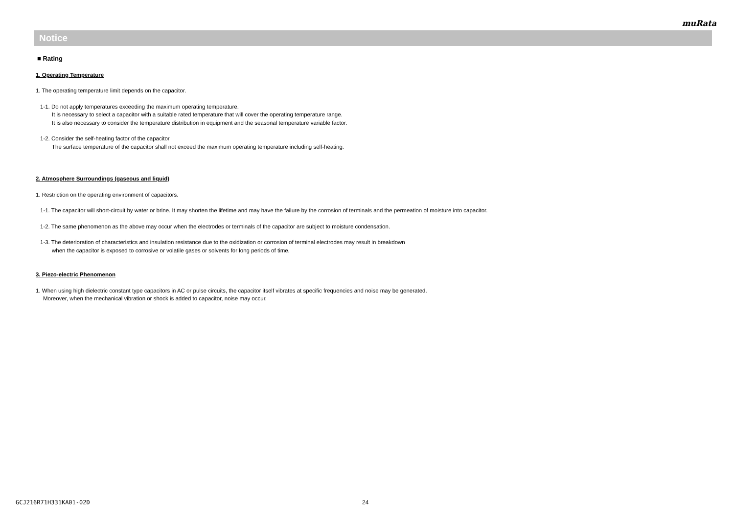muRata
Notice
■ Rating
1. Operating Temperature
1. The operating temperature limit depends on the capacitor.
1-1. Do not apply temperatures exceeding the maximum operating temperature.
It is necessary to select a capacitor with a suitable rated temperature that will cover the operating temperature range.
It is also necessary to consider the temperature distribution in equipment and the seasonal temperature variable factor.
1-2. Consider the self-heating factor of the capacitor
The surface temperature of the capacitor shall not exceed the maximum operating temperature including self-heating.
2. Atmosphere Surroundings (gaseous and liquid)
1. Restriction on the operating environment of capacitors.
1-1. The capacitor will short-circuit by water or brine. It may shorten the lifetime and may have the failure by the corrosion of terminals and the permeation of moisture into capacitor.
1-2. The same phenomenon as the above may occur when the electrodes or terminals of the capacitor are subject to moisture condensation.
1-3. The deterioration of characteristics and insulation resistance due to the oxidization or corrosion of terminal electrodes may result in breakdown
when the capacitor is exposed to corrosive or volatile gases or solvents for long periods of time.
3. Piezo-electric Phenomenon
1. When using high dielectric constant type capacitors in AC or pulse circuits, the capacitor itself vibrates at specific frequencies and noise may be generated.
Moreover, when the mechanical vibration or shock is added to capacitor, noise may occur.
GCJ216R71H331KA01-02D 24